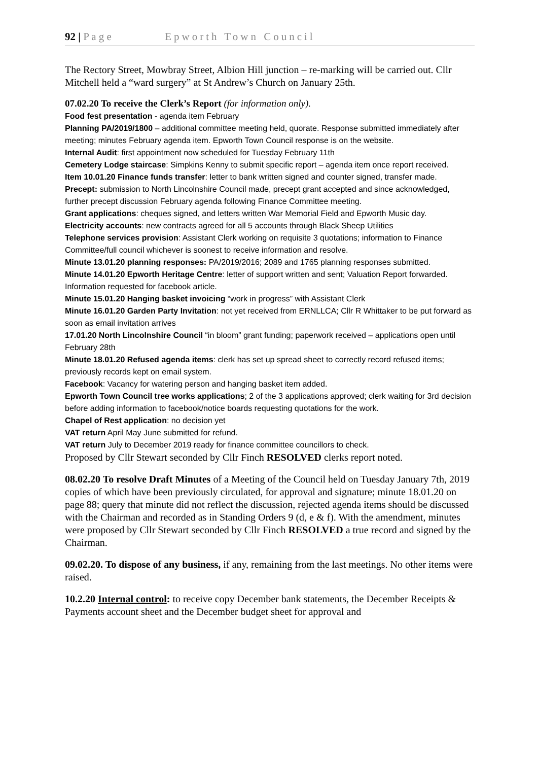92 | P a g e Epworth Town Council
The Rectory Street, Mowbray Street, Albion Hill junction – re-marking will be carried out. Cllr Mitchell held a “ward surgery” at St Andrew’s Church on January 25th.
07.02.20 To receive the Clerk’s Report (for information only).
Food fest presentation - agenda item February
Planning PA/2019/1800 – additional committee meeting held, quorate. Response submitted immediately after meeting; minutes February agenda item. Epworth Town Council response is on the website.
Internal Audit: first appointment now scheduled for Tuesday February 11th
Cemetery Lodge staircase: Simpkins Kenny to submit specific report – agenda item once report received.
Item 10.01.20 Finance funds transfer: letter to bank written signed and counter signed, transfer made.
Precept: submission to North Lincolnshire Council made, precept grant accepted and since acknowledged, further precept discussion February agenda following Finance Committee meeting.
Grant applications: cheques signed, and letters written War Memorial Field and Epworth Music day.
Electricity accounts: new contracts agreed for all 5 accounts through Black Sheep Utilities
Telephone services provision: Assistant Clerk working on requisite 3 quotations; information to Finance Committee/full council whichever is soonest to receive information and resolve.
Minute 13.01.20 planning responses: PA/2019/2016; 2089 and 1765 planning responses submitted.
Minute 14.01.20 Epworth Heritage Centre: letter of support written and sent; Valuation Report forwarded. Information requested for facebook article.
Minute 15.01.20 Hanging basket invoicing “work in progress” with Assistant Clerk
Minute 16.01.20 Garden Party Invitation: not yet received from ERNLLCA; Cllr R Whittaker to be put forward as soon as email invitation arrives
17.01.20 North Lincolnshire Council “in bloom” grant funding; paperwork received – applications open until February 28th
Minute 18.01.20 Refused agenda items: clerk has set up spread sheet to correctly record refused items; previously records kept on email system.
Facebook: Vacancy for watering person and hanging basket item added.
Epworth Town Council tree works applications; 2 of the 3 applications approved; clerk waiting for 3rd decision before adding information to facebook/notice boards requesting quotations for the work.
Chapel of Rest application: no decision yet
VAT return April May June submitted for refund.
VAT return July to December 2019 ready for finance committee councillors to check.
Proposed by Cllr Stewart seconded by Cllr Finch RESOLVED clerks report noted.
08.02.20 To resolve Draft Minutes of a Meeting of the Council held on Tuesday January 7th, 2019 copies of which have been previously circulated, for approval and signature; minute 18.01.20 on page 88; query that minute did not reflect the discussion, rejected agenda items should be discussed with the Chairman and recorded as in Standing Orders 9 (d, e & f). With the amendment, minutes were proposed by Cllr Stewart seconded by Cllr Finch RESOLVED a true record and signed by the Chairman.
09.02.20. To dispose of any business, if any, remaining from the last meetings. No other items were raised.
10.2.20 Internal control: to receive copy December bank statements, the December Receipts & Payments account sheet and the December budget sheet for approval and